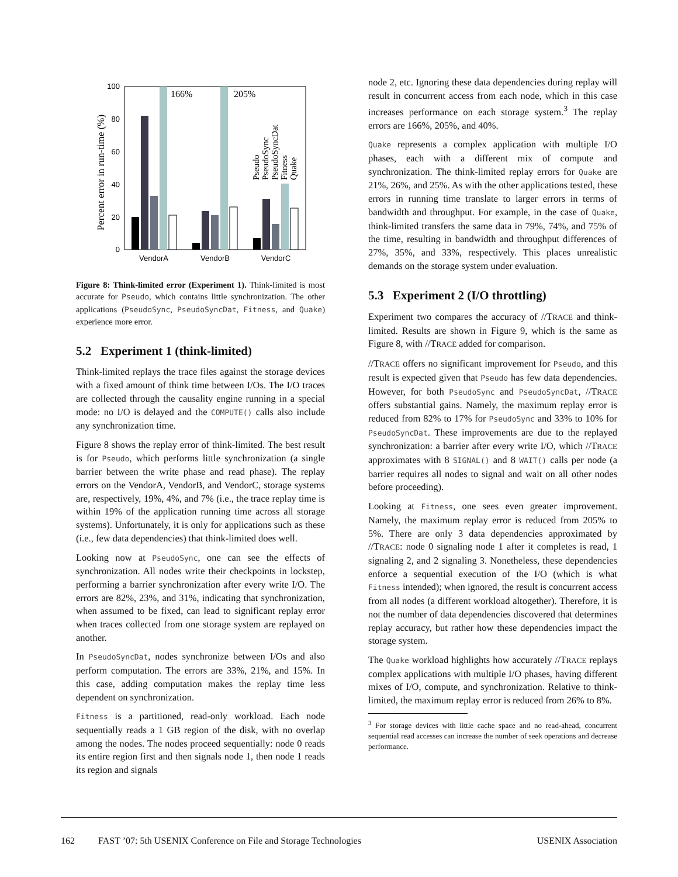Percent error in run-time (%)
100
80
60
40
20
0
166%
205%
VendorA
VendorB
VendorC
Pseudo
PseudoSync
PseudoSyncDat
Fitness
Quake
Figure 8: Think-limited error (Experiment 1). Think-limited is most accurate for Pseudo, which contains little synchronization. The other applications (PseudoSync, PseudoSyncDat, Fitness, and Quake) experience more error.
5.2 Experiment 1 (think-limited)
Think-limited replays the trace files against the storage devices with a fixed amount of think time between I/Os. The I/O traces are collected through the causality engine running in a special mode: no I/O is delayed and the COMPUTE() calls also include any synchronization time.
Figure 8 shows the replay error of think-limited. The best result is for Pseudo, which performs little synchronization (a single barrier between the write phase and read phase). The replay errors on the VendorA, VendorB, and VendorC, storage systems are, respectively, 19%, 4%, and 7% (i.e., the trace replay time is within 19% of the application running time across all storage systems). Unfortunately, it is only for applications such as these (i.e., few data dependencies) that think-limited does well.
Looking now at PseudoSync, one can see the effects of synchronization. All nodes write their checkpoints in lockstep, performing a barrier synchronization after every write I/O. The errors are 82%, 23%, and 31%, indicating that synchronization, when assumed to be fixed, can lead to significant replay error when traces collected from one storage system are replayed on another.
In PseudoSyncDat, nodes synchronize between I/Os and also perform computation. The errors are 33%, 21%, and 15%. In this case, adding computation makes the replay time less dependent on synchronization.
Fitness is a partitioned, read-only workload. Each node sequentially reads a 1 GB region of the disk, with no overlap among the nodes. The nodes proceed sequentially: node 0 reads its entire region first and then signals node 1, then node 1 reads its region and signals
node 2, etc. Ignoring these data dependencies during replay will result in concurrent access from each node, which in this case increases performance on each storage system.<sup>3</sup> The replay errors are 166%, 205%, and 40%.
Quake represents a complex application with multiple I/O phases, each with a different mix of compute and synchronization. The think-limited replay errors for Quake are 21%, 26%, and 25%. As with the other applications tested, these errors in running time translate to larger errors in terms of bandwidth and throughput. For example, in the case of Quake, think-limited transfers the same data in 79%, 74%, and 75% of the time, resulting in bandwidth and throughput differences of 27%, 35%, and 33%, respectively. This places unrealistic demands on the storage system under evaluation.
5.3 Experiment 2 (I/O throttling)
Experiment two compares the accuracy of //TRACE and think-limited. Results are shown in Figure 9, which is the same as Figure 8, with //TRACE added for comparison.
//TRACE offers no significant improvement for Pseudo, and this result is expected given that Pseudo has few data dependencies. However, for both PseudoSync and PseudoSyncDat, //TRACE offers substantial gains. Namely, the maximum replay error is reduced from 82% to 17% for PseudoSync and 33% to 10% for PseudoSyncDat. These improvements are due to the replayed synchronization: a barrier after every write I/O, which //TRACE approximates with 8 SIGNAL() and 8 WAIT() calls per node (a barrier requires all nodes to signal and wait on all other nodes before proceeding).
Looking at Fitness, one sees even greater improvement. Namely, the maximum replay error is reduced from 205% to 5%. There are only 3 data dependencies approximated by //TRACE: node 0 signaling node 1 after it completes is read, 1 signaling 2, and 2 signaling 3. Nonetheless, these dependencies enforce a sequential execution of the I/O (which is what Fitness intended); when ignored, the result is concurrent access from all nodes (a different workload altogether). Therefore, it is not the number of data dependencies discovered that determines replay accuracy, but rather how these dependencies impact the storage system.
The Quake workload highlights how accurately //TRACE replays complex applications with multiple I/O phases, having different mixes of I/O, compute, and synchronization. Relative to think-limited, the maximum replay error is reduced from 26% to 8%.
<sup>3</sup> For storage devices with little cache space and no read-ahead, concurrent sequential read accesses can increase the number of seek operations and decrease performance.
162 FAST ’07: 5th USENIX Conference on File and Storage Technologies USENIX Association